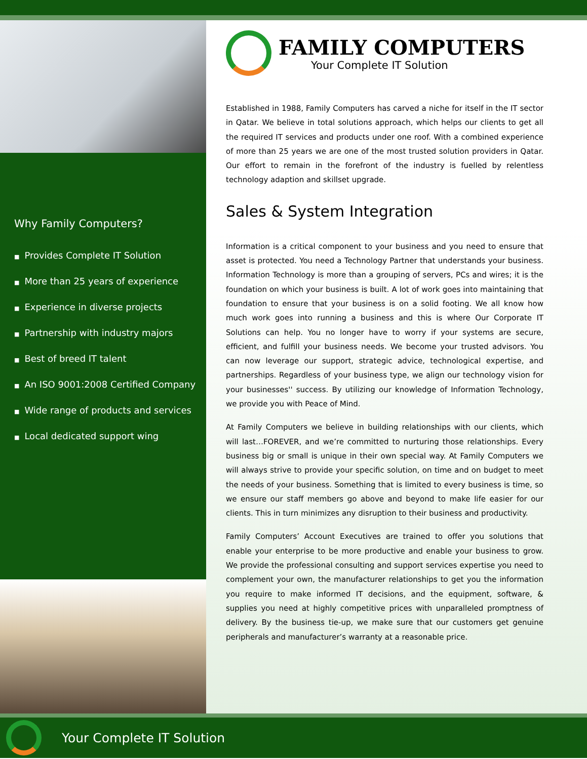Why Family Computers?
■ Provides Complete IT Solution
■ More than 25 years of experience
■ Experience in diverse projects
■ Partnership with industry majors
■ Best of breed IT talent
■ An ISO 9001:2008 Certified Company
■ Wide range of products and services
■ Local dedicated support wing
FAMILY COMPUTERS
Your Complete IT Solution
Established in 1988, Family Computers has carved a niche for itself in the IT sector in Qatar. We believe in total solutions approach, which helps our clients to get all the required IT services and products under one roof. With a combined experience of more than 25 years we are one of the most trusted solution providers in Qatar. Our effort to remain in the forefront of the industry is fuelled by relentless technology adaption and skillset upgrade.
Sales & System Integration
Information is a critical component to your business and you need to ensure that asset is protected. You need a Technology Partner that understands your business. Information Technology is more than a grouping of servers, PCs and wires; it is the foundation on which your business is built. A lot of work goes into maintaining that foundation to ensure that your business is on a solid footing. We all know how much work goes into running a business and this is where Our Corporate IT Solutions can help. You no longer have to worry if your systems are secure, efficient, and fulfill your business needs. We become your trusted advisors. You can now leverage our support, strategic advice, technological expertise, and partnerships. Regardless of your business type, we align our technology vision for your businesses'' success. By utilizing our knowledge of Information Technology, we provide you with Peace of Mind.
At Family Computers we believe in building relationships with our clients, which will last…FOREVER, and we’re committed to nurturing those relationships. Every business big or small is unique in their own special way. At Family Computers we will always strive to provide your specific solution, on time and on budget to meet the needs of your business. Something that is limited to every business is time, so we ensure our staff members go above and beyond to make life easier for our clients. This in turn minimizes any disruption to their business and productivity.
Family Computers’ Account Executives are trained to offer you solutions that enable your enterprise to be more productive and enable your business to grow. We provide the professional consulting and support services expertise you need to complement your own, the manufacturer relationships to get you the information you require to make informed IT decisions, and the equipment, software, & supplies you need at highly competitive prices with unparalleled promptness of delivery. By the business tie-up, we make sure that our customers get genuine peripherals and manufacturer’s warranty at a reasonable price.
Your Complete IT Solution